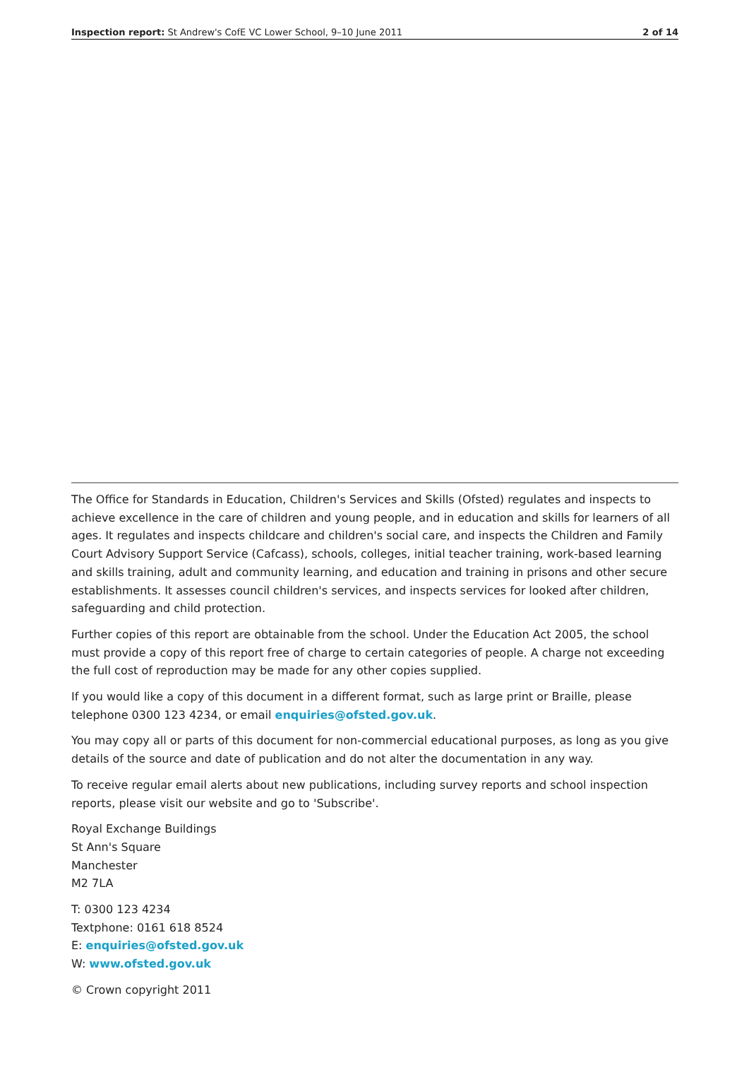Inspection report: St Andrew's CofE VC Lower School, 9–10 June 2011 2 of 14
The Office for Standards in Education, Children's Services and Skills (Ofsted) regulates and inspects to achieve excellence in the care of children and young people, and in education and skills for learners of all ages. It regulates and inspects childcare and children's social care, and inspects the Children and Family Court Advisory Support Service (Cafcass), schools, colleges, initial teacher training, work-based learning and skills training, adult and community learning, and education and training in prisons and other secure establishments. It assesses council children's services, and inspects services for looked after children, safeguarding and child protection.
Further copies of this report are obtainable from the school. Under the Education Act 2005, the school must provide a copy of this report free of charge to certain categories of people. A charge not exceeding the full cost of reproduction may be made for any other copies supplied.
If you would like a copy of this document in a different format, such as large print or Braille, please telephone 0300 123 4234, or email enquiries@ofsted.gov.uk.
You may copy all or parts of this document for non-commercial educational purposes, as long as you give details of the source and date of publication and do not alter the documentation in any way.
To receive regular email alerts about new publications, including survey reports and school inspection reports, please visit our website and go to 'Subscribe'.
Royal Exchange Buildings
St Ann's Square
Manchester
M2 7LA
T: 0300 123 4234
Textphone: 0161 618 8524
E: enquiries@ofsted.gov.uk
W: www.ofsted.gov.uk
© Crown copyright 2011